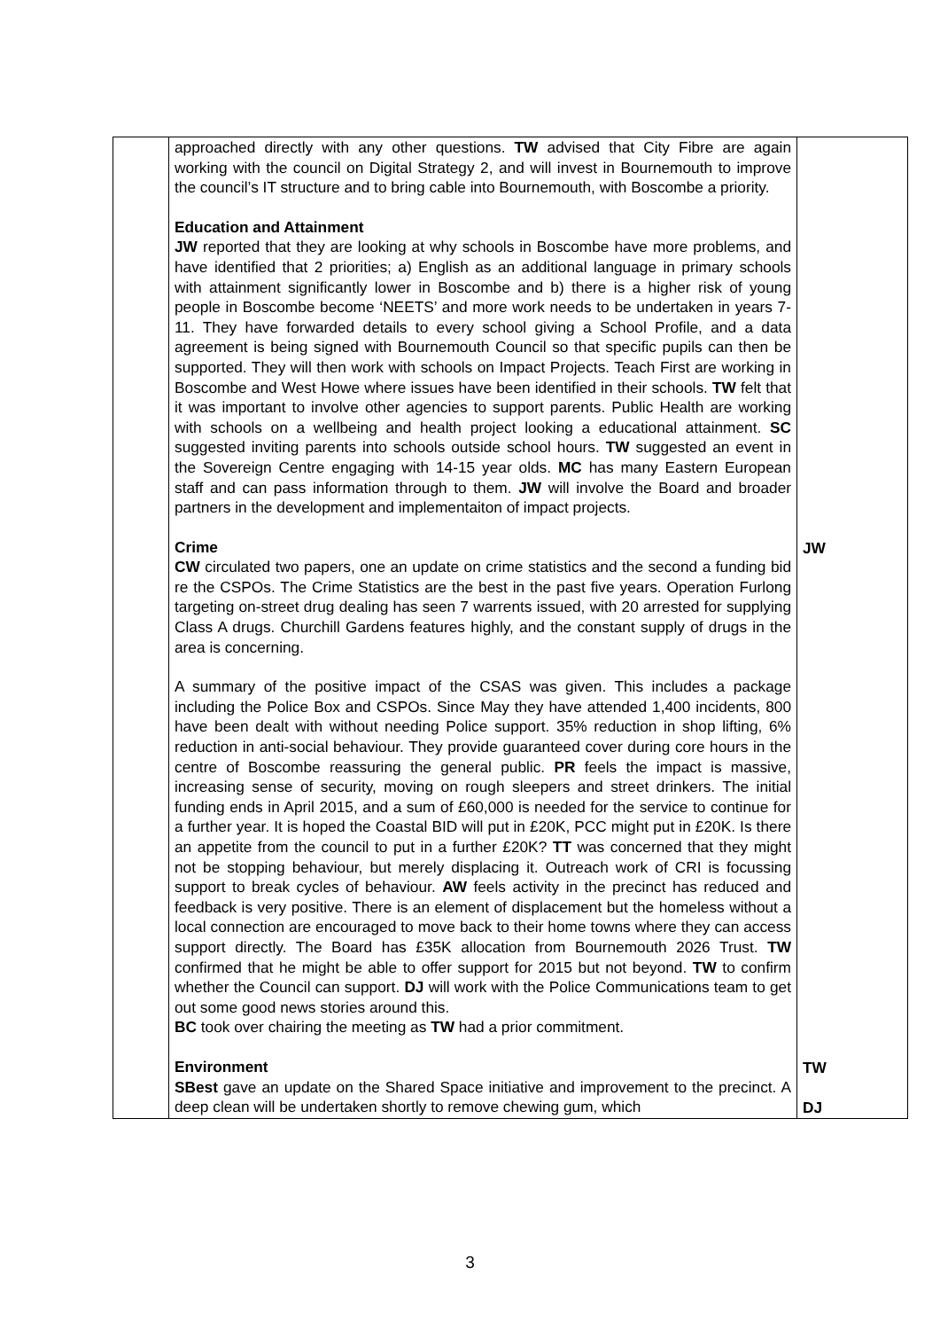| | approached directly with any other questions. TW advised that City Fibre are again working with the council on Digital Strategy 2, and will invest in Bournemouth to improve the council’s IT structure and to bring cable into Bournemouth, with Boscombe a priority. Education and Attainment JW reported that they are looking at why schools in Boscombe have more problems, and have identified that 2 priorities; a) English as an additional language in primary schools with attainment significantly lower in Boscombe and b) there is a higher risk of young people in Boscombe become ‘NEETS’ and more work needs to be undertaken in years 7-11. They have forwarded details to every school giving a School Profile, and a data agreement is being signed with Bournemouth Council so that specific pupils can then be supported. They will then work with schools on Impact Projects. Teach First are working in Boscombe and West Howe where issues have been identified in their schools. TW felt that it was important to involve other agencies to support parents. Public Health are working with schools on a wellbeing and health project looking a educational attainment. SC suggested inviting parents into schools outside school hours. TW suggested an event in the Sovereign Centre engaging with 14-15 year olds. MC has many Eastern European staff and can pass information through to them. JW will involve the Board and broader partners in the development and implementaiton of impact projects. Crime CW circulated two papers, one an update on crime statistics and the second a funding bid re the CSPOs. The Crime Statistics are the best in the past five years. Operation Furlong targeting on-street drug dealing has seen 7 warrents issued, with 20 arrested for supplying Class A drugs. Churchill Gardens features highly, and the constant supply of drugs in the area is concerning. A summary of the positive impact of the CSAS was given. This includes a package including the Police Box and CSPOs. Since May they have attended 1,400 incidents, 800 have been dealt with without needing Police support. 35% reduction in shop lifting, 6% reduction in anti-social behaviour. They provide guaranteed cover during core hours in the centre of Boscombe reassuring the general public. PR feels the impact is massive, increasing sense of security, moving on rough sleepers and street drinkers. The initial funding ends in April 2015, and a sum of £60,000 is needed for the service to continue for a further year. It is hoped the Coastal BID will put in £20K, PCC might put in £20K. Is there an appetite from the council to put in a further £20K? TT was concerned that they might not be stopping behaviour, but merely displacing it. Outreach work of CRI is focussing support to break cycles of behaviour. AW feels activity in the precinct has reduced and feedback is very positive. There is an element of displacement but the homeless without a local connection are encouraged to move back to their home towns where they can access support directly. The Board has £35K allocation from Bournemouth 2026 Trust. TW confirmed that he might be able to offer support for 2015 but not beyond. TW to confirm whether the Council can support. DJ will work with the Police Communications team to get out some good news stories around this. BC took over chairing the meeting as TW had a prior commitment. Environment SBest gave an update on the Shared Space initiative and improvement to the precinct. A deep clean will be undertaken shortly to remove chewing gum, which | JW TW DJ |
3